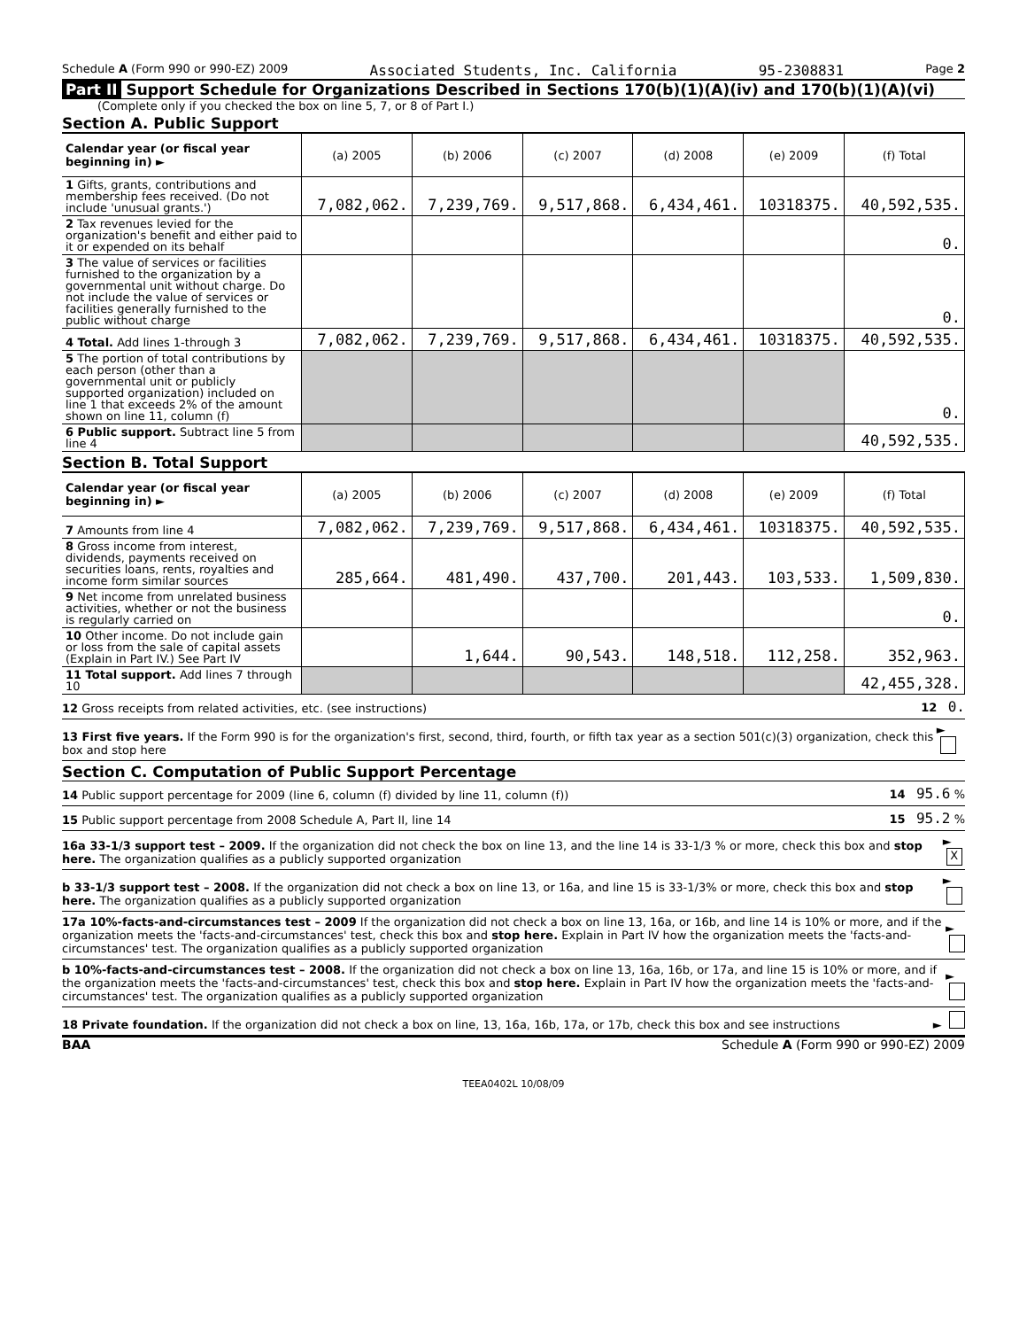Schedule A (Form 990 or 990-EZ) 2009 Associated Students, Inc. California 95-2308831 Page 2
Part II Support Schedule for Organizations Described in Sections 170(b)(1)(A)(iv) and 170(b)(1)(A)(vi)
(Complete only if you checked the box on line 5, 7, or 8 of Part I.)
Section A. Public Support
| Calendar year (or fiscal year beginning in) ► | (a) 2005 | (b) 2006 | (c) 2007 | (d) 2008 | (e) 2009 | (f) Total |
| --- | --- | --- | --- | --- | --- | --- |
| 1 Gifts, grants, contributions and membership fees received. (Do not include 'unusual grants.') | 7,082,062. | 7,239,769. | 9,517,868. | 6,434,461. | 10318375. | 40,592,535. |
| 2 Tax revenues levied for the organization's benefit and either paid to it or expended on its behalf | | | | | | 0. |
| 3 The value of services or facilities furnished to the organization by a governmental unit without charge. Do not include the value of services or facilities generally furnished to the public without charge | | | | | | 0. |
| 4 Total. Add lines 1-through 3 | 7,082,062. | 7,239,769. | 9,517,868. | 6,434,461. | 10318375. | 40,592,535. |
| 5 The portion of total contributions by each person (other than a governmental unit or publicly supported organization) included on line 1 that exceeds 2% of the amount shown on line 11, column (f) | | | | | | 0. |
| 6 Public support. Subtract line 5 from line 4 | | | | | | 40,592,535. |
Section B. Total Support
| Calendar year (or fiscal year beginning in) ► | (a) 2005 | (b) 2006 | (c) 2007 | (d) 2008 | (e) 2009 | (f) Total |
| --- | --- | --- | --- | --- | --- | --- |
| 7 Amounts from line 4 | 7,082,062. | 7,239,769. | 9,517,868. | 6,434,461. | 10318375. | 40,592,535. |
| 8 Gross income from interest, dividends, payments received on securities loans, rents, royalties and income form similar sources | 285,664. | 481,490. | 437,700. | 201,443. | 103,533. | 1,509,830. |
| 9 Net income from unrelated business activities, whether or not the business is regularly carried on | | | | | | 0. |
| 10 Other income. Do not include gain or loss from the sale of capital assets (Explain in Part IV.) See Part IV | | 1,644. | 90,543. | 148,518. | 112,258. | 352,963. |
| 11 Total support. Add lines 7 through 10 | | | | | | 42,455,328. |
12 Gross receipts from related activities, etc. (see instructions) 12 0.
13 First five years. If the Form 990 is for the organization's first, second, third, fourth, or fifth tax year as a section 501(c)(3) organization, check this box and stop here ►
Section C. Computation of Public Support Percentage
14 Public support percentage for 2009 (line 6, column (f) divided by line 11, column (f)) 14 95.6 %
15 Public support percentage from 2008 Schedule A, Part II, line 14 15 95.2 %
16a 33-1/3 support test – 2009. If the organization did not check the box on line 13, and the line 14 is 33-1/3 % or more, check this box and stop here. The organization qualifies as a publicly supported organization ► X
b 33-1/3 support test – 2008. If the organization did not check a box on line 13, or 16a, and line 15 is 33-1/3% or more, check this box and stop here. The organization qualifies as a publicly supported organization ►
17a 10%-facts-and-circumstances test – 2009 If the organization did not check a box on line 13, 16a, or 16b, and line 14 is 10% or more, and if the organization meets the 'facts-and-circumstances' test, check this box and stop here. Explain in Part IV how the organization meets the 'facts-and-circumstances' test. The organization qualifies as a publicly supported organization ►
b 10%-facts-and-circumstances test – 2008. If the organization did not check a box on line 13, 16a, 16b, or 17a, and line 15 is 10% or more, and if the organization meets the 'facts-and-circumstances' test, check this box and stop here. Explain in Part IV how the organization meets the 'facts-and-circumstances' test. The organization qualifies as a publicly supported organization ►
18 Private foundation. If the organization did not check a box on line, 13, 16a, 16b, 17a, or 17b, check this box and see instructions ►
BAA Schedule A (Form 990 or 990-EZ) 2009
TEEA0402L 10/08/09